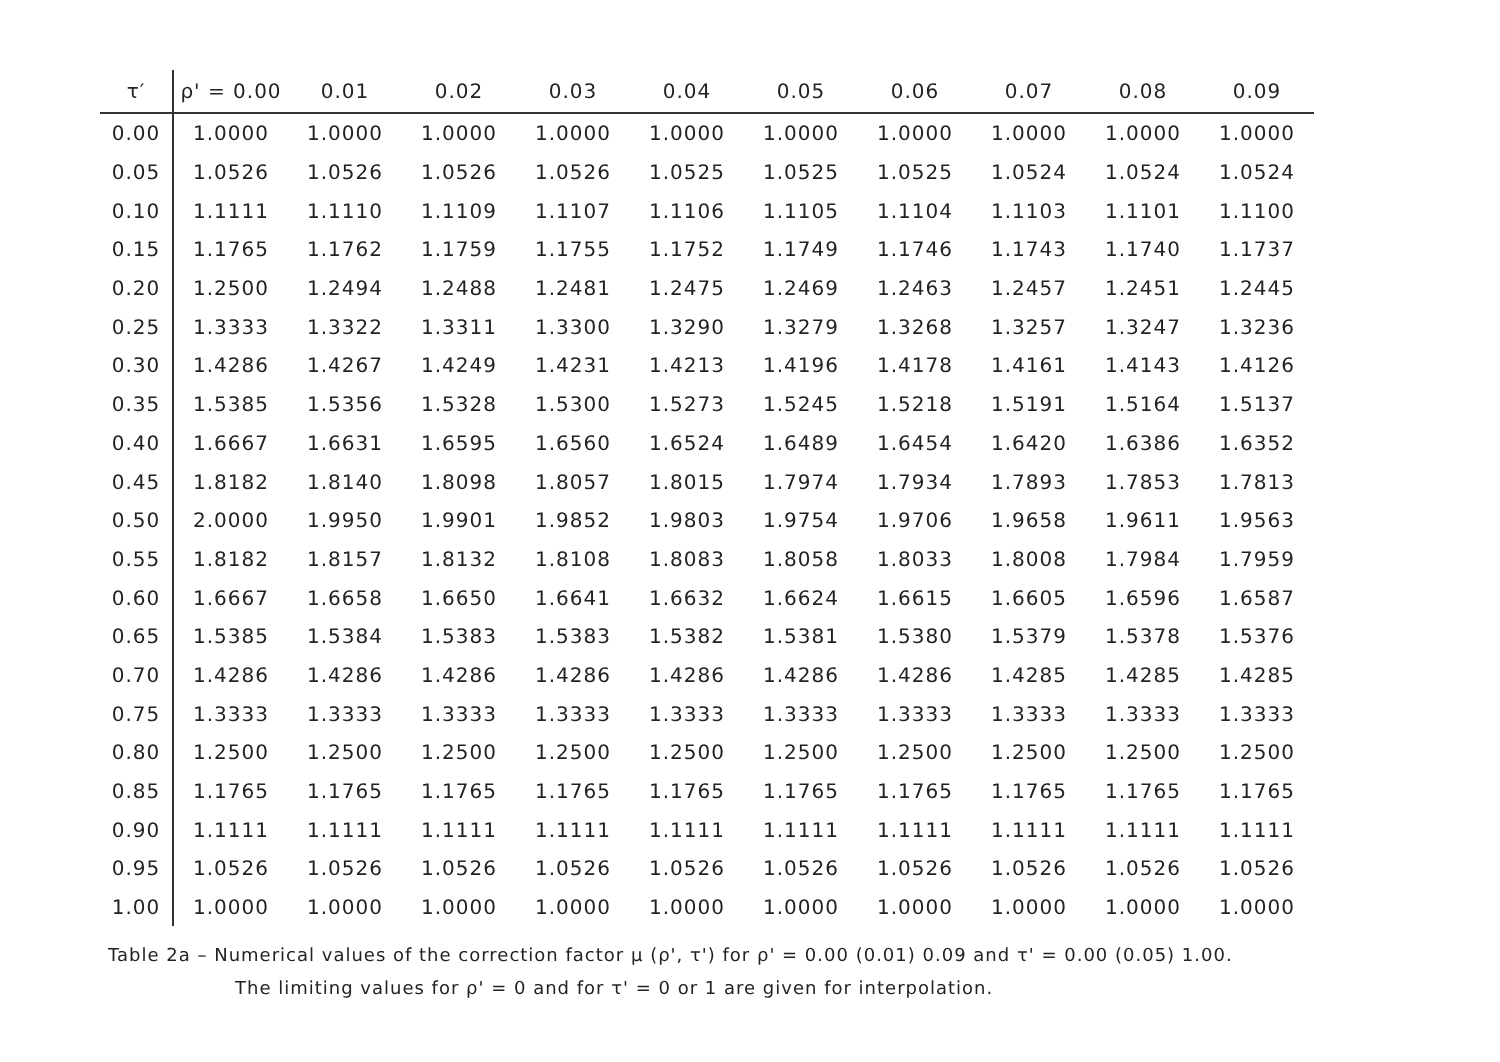| τ′ | ρ' = 0.00 | 0.01 | 0.02 | 0.03 | 0.04 | 0.05 | 0.06 | 0.07 | 0.08 | 0.09 |
| --- | --- | --- | --- | --- | --- | --- | --- | --- | --- | --- |
| 0.00 | 1.0000 | 1.0000 | 1.0000 | 1.0000 | 1.0000 | 1.0000 | 1.0000 | 1.0000 | 1.0000 | 1.0000 |
| 0.05 | 1.0526 | 1.0526 | 1.0526 | 1.0526 | 1.0525 | 1.0525 | 1.0525 | 1.0524 | 1.0524 | 1.0524 |
| 0.10 | 1.1111 | 1.1110 | 1.1109 | 1.1107 | 1.1106 | 1.1105 | 1.1104 | 1.1103 | 1.1101 | 1.1100 |
| 0.15 | 1.1765 | 1.1762 | 1.1759 | 1.1755 | 1.1752 | 1.1749 | 1.1746 | 1.1743 | 1.1740 | 1.1737 |
| 0.20 | 1.2500 | 1.2494 | 1.2488 | 1.2481 | 1.2475 | 1.2469 | 1.2463 | 1.2457 | 1.2451 | 1.2445 |
| 0.25 | 1.3333 | 1.3322 | 1.3311 | 1.3300 | 1.3290 | 1.3279 | 1.3268 | 1.3257 | 1.3247 | 1.3236 |
| 0.30 | 1.4286 | 1.4267 | 1.4249 | 1.4231 | 1.4213 | 1.4196 | 1.4178 | 1.4161 | 1.4143 | 1.4126 |
| 0.35 | 1.5385 | 1.5356 | 1.5328 | 1.5300 | 1.5273 | 1.5245 | 1.5218 | 1.5191 | 1.5164 | 1.5137 |
| 0.40 | 1.6667 | 1.6631 | 1.6595 | 1.6560 | 1.6524 | 1.6489 | 1.6454 | 1.6420 | 1.6386 | 1.6352 |
| 0.45 | 1.8182 | 1.8140 | 1.8098 | 1.8057 | 1.8015 | 1.7974 | 1.7934 | 1.7893 | 1.7853 | 1.7813 |
| 0.50 | 2.0000 | 1.9950 | 1.9901 | 1.9852 | 1.9803 | 1.9754 | 1.9706 | 1.9658 | 1.9611 | 1.9563 |
| 0.55 | 1.8182 | 1.8157 | 1.8132 | 1.8108 | 1.8083 | 1.8058 | 1.8033 | 1.8008 | 1.7984 | 1.7959 |
| 0.60 | 1.6667 | 1.6658 | 1.6650 | 1.6641 | 1.6632 | 1.6624 | 1.6615 | 1.6605 | 1.6596 | 1.6587 |
| 0.65 | 1.5385 | 1.5384 | 1.5383 | 1.5383 | 1.5382 | 1.5381 | 1.5380 | 1.5379 | 1.5378 | 1.5376 |
| 0.70 | 1.4286 | 1.4286 | 1.4286 | 1.4286 | 1.4286 | 1.4286 | 1.4286 | 1.4285 | 1.4285 | 1.4285 |
| 0.75 | 1.3333 | 1.3333 | 1.3333 | 1.3333 | 1.3333 | 1.3333 | 1.3333 | 1.3333 | 1.3333 | 1.3333 |
| 0.80 | 1.2500 | 1.2500 | 1.2500 | 1.2500 | 1.2500 | 1.2500 | 1.2500 | 1.2500 | 1.2500 | 1.2500 |
| 0.85 | 1.1765 | 1.1765 | 1.1765 | 1.1765 | 1.1765 | 1.1765 | 1.1765 | 1.1765 | 1.1765 | 1.1765 |
| 0.90 | 1.1111 | 1.1111 | 1.1111 | 1.1111 | 1.1111 | 1.1111 | 1.1111 | 1.1111 | 1.1111 | 1.1111 |
| 0.95 | 1.0526 | 1.0526 | 1.0526 | 1.0526 | 1.0526 | 1.0526 | 1.0526 | 1.0526 | 1.0526 | 1.0526 |
| 1.00 | 1.0000 | 1.0000 | 1.0000 | 1.0000 | 1.0000 | 1.0000 | 1.0000 | 1.0000 | 1.0000 | 1.0000 |
Table 2a – Numerical values of the correction factor μ (ρ', τ') for ρ' = 0.00 (0.01) 0.09 and τ' = 0.00 (0.05) 1.00.
The limiting values for ρ' = 0 and for τ' = 0 or 1 are given for interpolation.